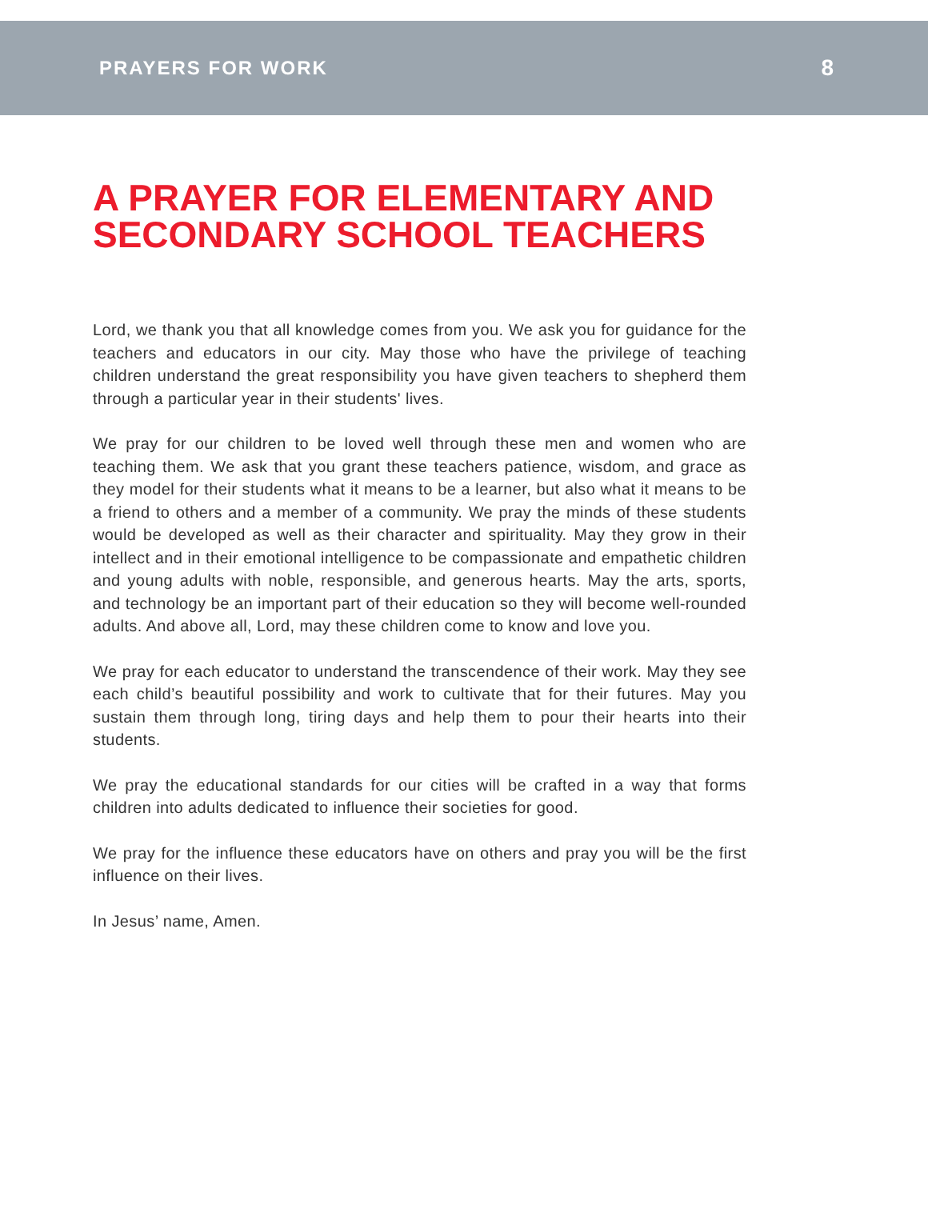PRAYERS FOR WORK 8
A PRAYER FOR ELEMENTARY AND SECONDARY SCHOOL TEACHERS
Lord, we thank you that all knowledge comes from you. We ask you for guidance for the teachers and educators in our city. May those who have the privilege of teaching children understand the great responsibility you have given teachers to shepherd them through a particular year in their students' lives.
We pray for our children to be loved well through these men and women who are teaching them. We ask that you grant these teachers patience, wisdom, and grace as they model for their students what it means to be a learner, but also what it means to be a friend to others and a member of a community. We pray the minds of these students would be developed as well as their character and spirituality. May they grow in their intellect and in their emotional intelligence to be compassionate and empathetic children and young adults with noble, responsible, and generous hearts. May the arts, sports, and technology be an important part of their education so they will become well-rounded adults. And above all, Lord, may these children come to know and love you.
We pray for each educator to understand the transcendence of their work. May they see each child’s beautiful possibility and work to cultivate that for their futures. May you sustain them through long, tiring days and help them to pour their hearts into their students.
We pray the educational standards for our cities will be crafted in a way that forms children into adults dedicated to influence their societies for good.
We pray for the influence these educators have on others and pray you will be the first influence on their lives.
In Jesus’ name, Amen.